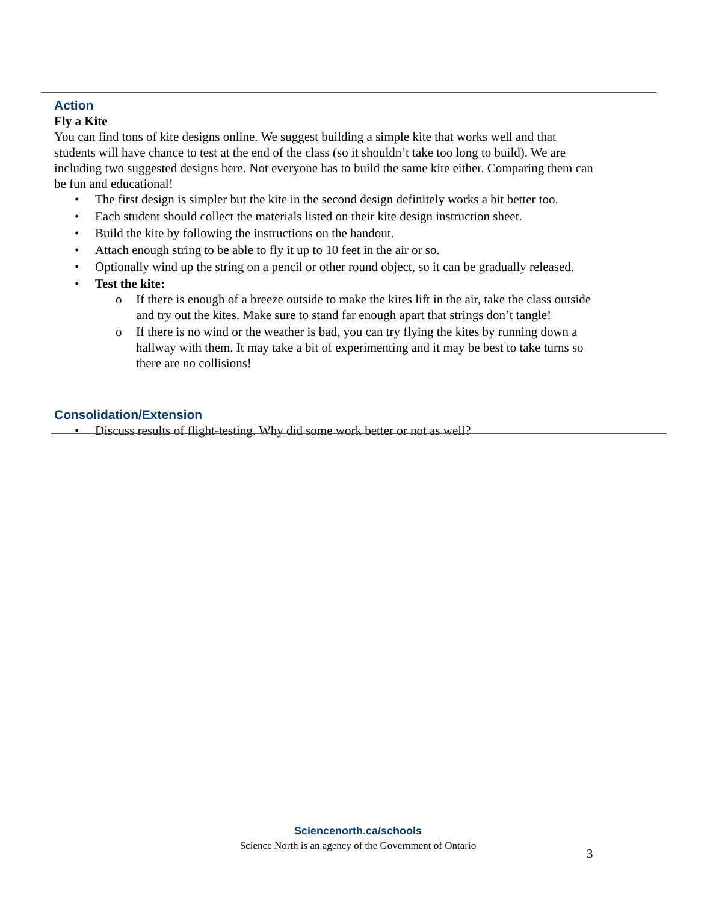Action
Fly a Kite
You can find tons of kite designs online. We suggest building a simple kite that works well and that students will have chance to test at the end of the class (so it shouldn’t take too long to build). We are including two suggested designs here. Not everyone has to build the same kite either. Comparing them can be fun and educational!
• The first design is simpler but the kite in the second design definitely works a bit better too.
• Each student should collect the materials listed on their kite design instruction sheet.
• Build the kite by following the instructions on the handout.
• Attach enough string to be able to fly it up to 10 feet in the air or so.
• Optionally wind up the string on a pencil or other round object, so it can be gradually released.
• Test the kite:
o If there is enough of a breeze outside to make the kites lift in the air, take the class outside and try out the kites. Make sure to stand far enough apart that strings don’t tangle!
o If there is no wind or the weather is bad, you can try flying the kites by running down a hallway with them. It may take a bit of experimenting and it may be best to take turns so there are no collisions!
Consolidation/Extension
• Discuss results of flight-testing. Why did some work better or not as well?
Sciencenorth.ca/schools
Science North is an agency of the Government of Ontario
3